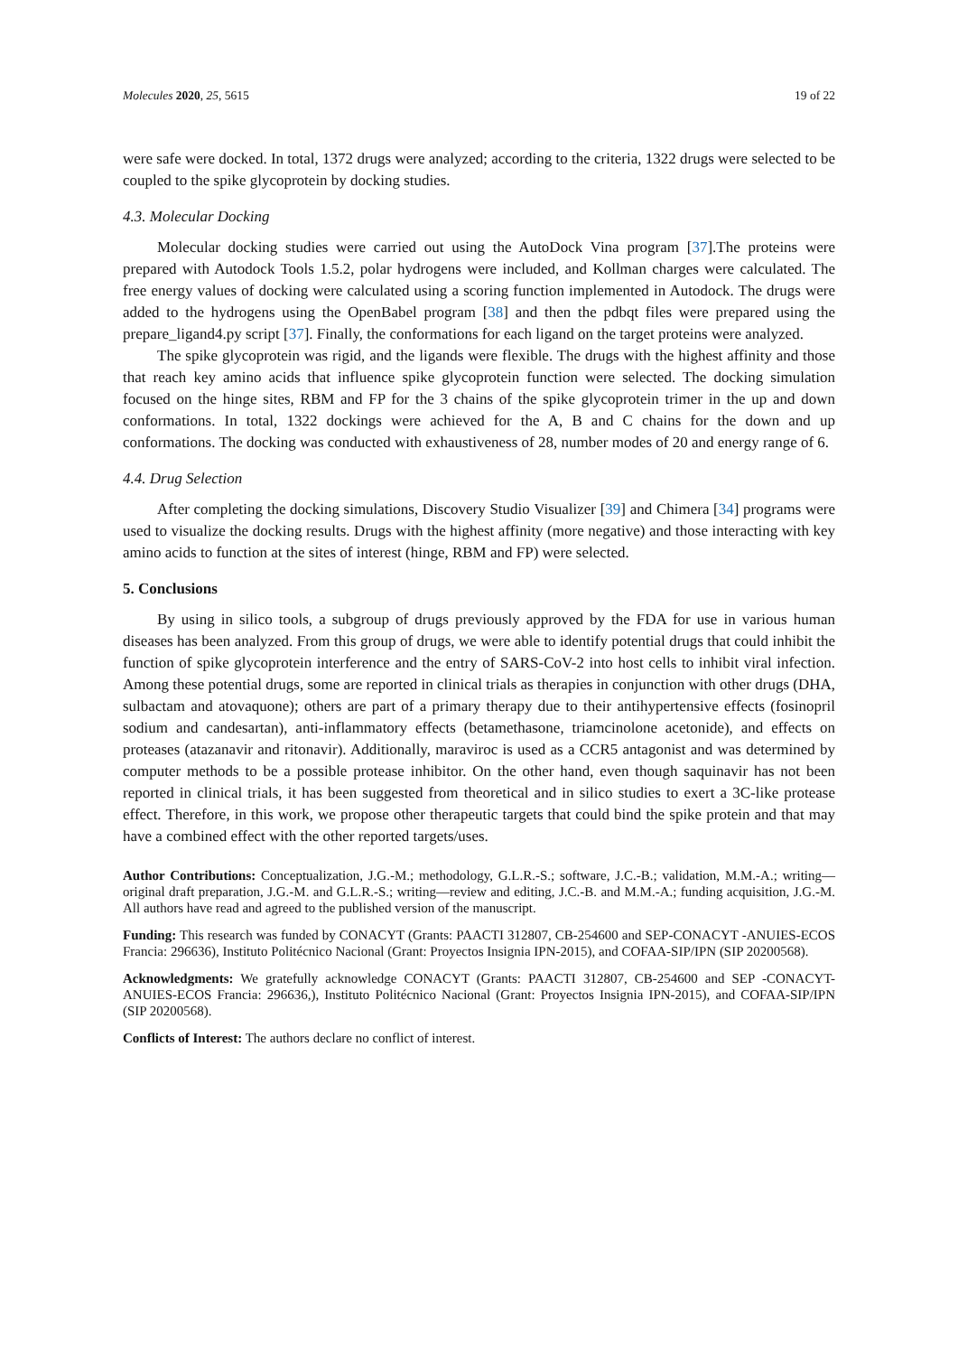Molecules 2020, 25, 5615 19 of 22
were safe were docked. In total, 1372 drugs were analyzed; according to the criteria, 1322 drugs were selected to be coupled to the spike glycoprotein by docking studies.
4.3. Molecular Docking
Molecular docking studies were carried out using the AutoDock Vina program [37].The proteins were prepared with Autodock Tools 1.5.2, polar hydrogens were included, and Kollman charges were calculated. The free energy values of docking were calculated using a scoring function implemented in Autodock. The drugs were added to the hydrogens using the OpenBabel program [38] and then the pdbqt files were prepared using the prepare_ligand4.py script [37]. Finally, the conformations for each ligand on the target proteins were analyzed.
The spike glycoprotein was rigid, and the ligands were flexible. The drugs with the highest affinity and those that reach key amino acids that influence spike glycoprotein function were selected. The docking simulation focused on the hinge sites, RBM and FP for the 3 chains of the spike glycoprotein trimer in the up and down conformations. In total, 1322 dockings were achieved for the A, B and C chains for the down and up conformations. The docking was conducted with exhaustiveness of 28, number modes of 20 and energy range of 6.
4.4. Drug Selection
After completing the docking simulations, Discovery Studio Visualizer [39] and Chimera [34] programs were used to visualize the docking results. Drugs with the highest affinity (more negative) and those interacting with key amino acids to function at the sites of interest (hinge, RBM and FP) were selected.
5. Conclusions
By using in silico tools, a subgroup of drugs previously approved by the FDA for use in various human diseases has been analyzed. From this group of drugs, we were able to identify potential drugs that could inhibit the function of spike glycoprotein interference and the entry of SARS-CoV-2 into host cells to inhibit viral infection. Among these potential drugs, some are reported in clinical trials as therapies in conjunction with other drugs (DHA, sulbactam and atovaquone); others are part of a primary therapy due to their antihypertensive effects (fosinopril sodium and candesartan), anti-inflammatory effects (betamethasone, triamcinolone acetonide), and effects on proteases (atazanavir and ritonavir). Additionally, maraviroc is used as a CCR5 antagonist and was determined by computer methods to be a possible protease inhibitor. On the other hand, even though saquinavir has not been reported in clinical trials, it has been suggested from theoretical and in silico studies to exert a 3C-like protease effect. Therefore, in this work, we propose other therapeutic targets that could bind the spike protein and that may have a combined effect with the other reported targets/uses.
Author Contributions: Conceptualization, J.G.-M.; methodology, G.L.R.-S.; software, J.C.-B.; validation, M.M.-A.; writing—original draft preparation, J.G.-M. and G.L.R.-S.; writing—review and editing, J.C.-B. and M.M.-A.; funding acquisition, J.G.-M. All authors have read and agreed to the published version of the manuscript.
Funding: This research was funded by CONACYT (Grants: PAACTI 312807, CB-254600 and SEP-CONACYT -ANUIES-ECOS Francia: 296636), Instituto Politécnico Nacional (Grant: Proyectos Insignia IPN-2015), and COFAA-SIP/IPN (SIP 20200568).
Acknowledgments: We gratefully acknowledge CONACYT (Grants: PAACTI 312807, CB-254600 and SEP -CONACYT-ANUIES-ECOS Francia: 296636,), Instituto Politécnico Nacional (Grant: Proyectos Insignia IPN-2015), and COFAA-SIP/IPN (SIP 20200568).
Conflicts of Interest: The authors declare no conflict of interest.